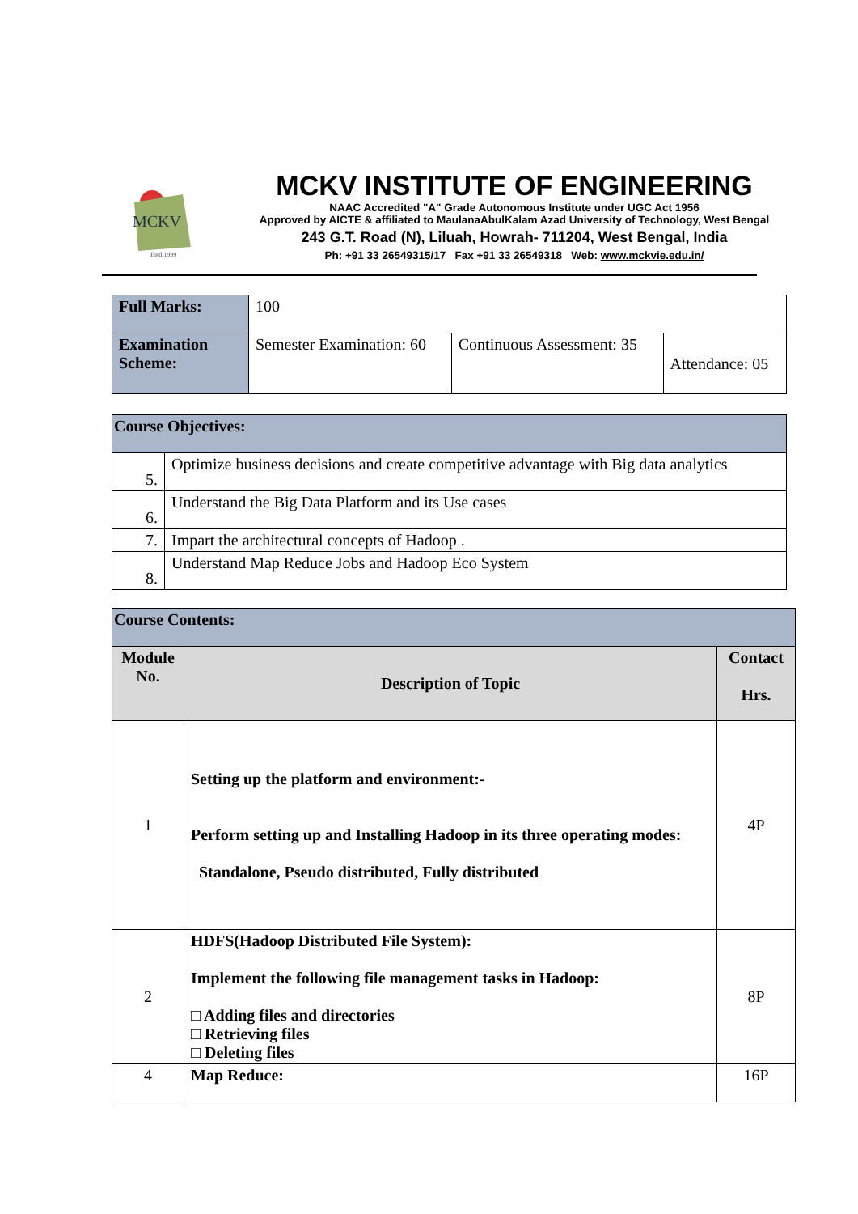MCKV
Estd.1999
MCKV INSTITUTE OF ENGINEERING
NAAC Accredited "A" Grade Autonomous Institute under UGC Act 1956
Approved by AICTE & affiliated to MaulanaAbulKalam Azad University of Technology, West Bengal
243 G.T. Road (N), Liluah, Howrah- 711204, West Bengal, India
Ph: +91 33 26549315/17 Fax +91 33 26549318 Web: www.mckvie.edu.in/
| Full Marks: | 100 | | |
| Examination Scheme: | Semester Examination: 60 | Continuous Assessment: 35 | Attendance: 05 |
| Course Objectives: | |
| 5. | Optimize business decisions and create competitive advantage with Big data analytics |
| 6. | Understand the Big Data Platform and its Use cases |
| 7. | Impart the architectural concepts of Hadoop . |
| 8. | Understand Map Reduce Jobs and Hadoop Eco System |
| Course Contents: | | |
| Module No. | Description of Topic | Contact Hrs. |
| 1 | Setting up the platform and environment:- Perform setting up and Installing Hadoop in its three operating modes: Standalone, Pseudo distributed, Fully distributed | 4P |
| 2 | HDFS(Hadoop Distributed File System): Implement the following file management tasks in Hadoop: □ Adding files and directories □ Retrieving files □ Deleting files | 8P |
| 4 | Map Reduce: | 16P |